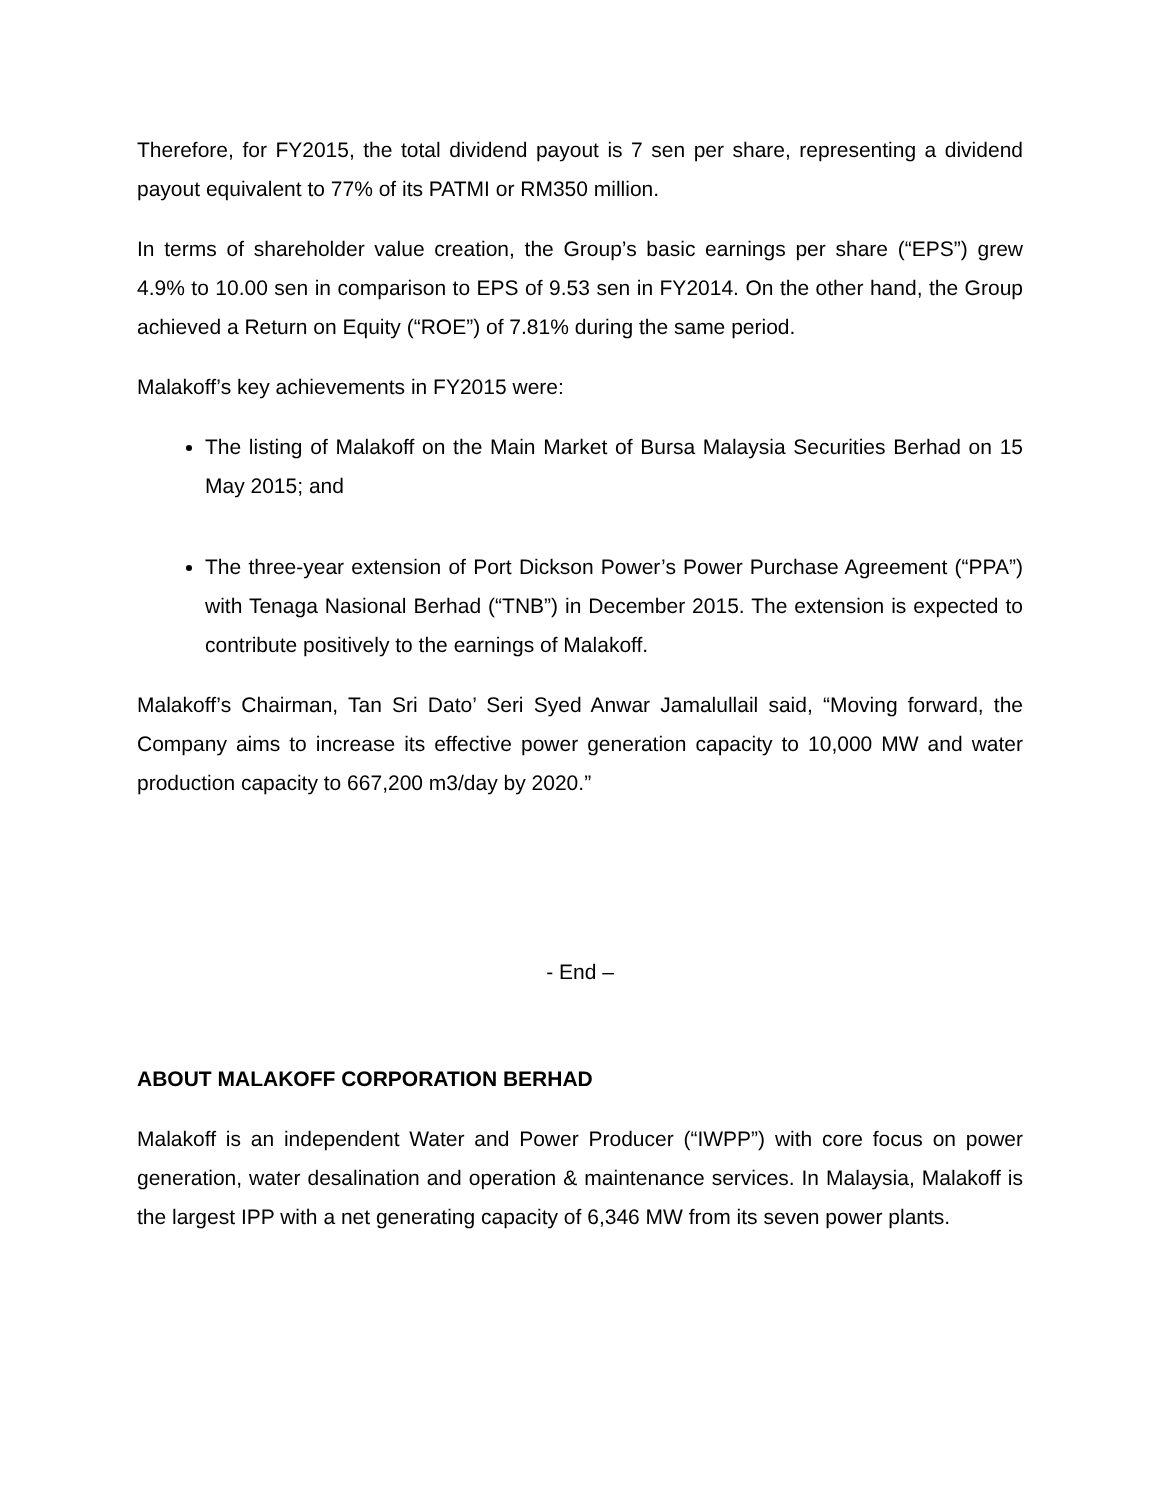Therefore, for FY2015, the total dividend payout is 7 sen per share, representing a dividend payout equivalent to 77% of its PATMI or RM350 million.
In terms of shareholder value creation, the Group’s basic earnings per share (“EPS”) grew 4.9% to 10.00 sen in comparison to EPS of 9.53 sen in FY2014. On the other hand, the Group achieved a Return on Equity (“ROE”) of 7.81% during the same period.
Malakoff’s key achievements in FY2015 were:
The listing of Malakoff on the Main Market of Bursa Malaysia Securities Berhad on 15 May 2015; and
The three-year extension of Port Dickson Power’s Power Purchase Agreement (“PPA”) with Tenaga Nasional Berhad (“TNB”) in December 2015. The extension is expected to contribute positively to the earnings of Malakoff.
Malakoff’s Chairman, Tan Sri Dato’ Seri Syed Anwar Jamalullail said, “Moving forward, the Company aims to increase its effective power generation capacity to 10,000 MW and water production capacity to 667,200 m3/day by 2020.”
- End –
ABOUT MALAKOFF CORPORATION BERHAD
Malakoff is an independent Water and Power Producer (“IWPP”) with core focus on power generation, water desalination and operation & maintenance services. In Malaysia, Malakoff is the largest IPP with a net generating capacity of 6,346 MW from its seven power plants.